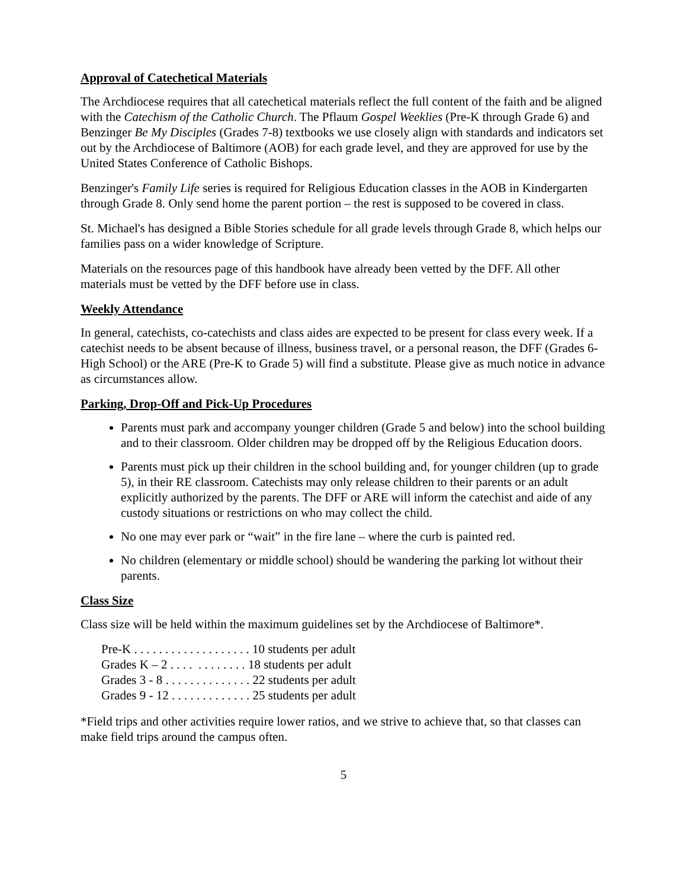Approval of Catechetical Materials
The Archdiocese requires that all catechetical materials reflect the full content of the faith and be aligned with the Catechism of the Catholic Church. The Pflaum Gospel Weeklies (Pre-K through Grade 6) and Benzinger Be My Disciples (Grades 7-8) textbooks we use closely align with standards and indicators set out by the Archdiocese of Baltimore (AOB) for each grade level, and they are approved for use by the United States Conference of Catholic Bishops.
Benzinger's Family Life series is required for Religious Education classes in the AOB in Kindergarten through Grade 8. Only send home the parent portion – the rest is supposed to be covered in class.
St. Michael's has designed a Bible Stories schedule for all grade levels through Grade 8, which helps our families pass on a wider knowledge of Scripture.
Materials on the resources page of this handbook have already been vetted by the DFF. All other materials must be vetted by the DFF before use in class.
Weekly Attendance
In general, catechists, co-catechists and class aides are expected to be present for class every week. If a catechist needs to be absent because of illness, business travel, or a personal reason, the DFF (Grades 6-High School) or the ARE (Pre-K to Grade 5) will find a substitute. Please give as much notice in advance as circumstances allow.
Parking, Drop-Off and Pick-Up Procedures
Parents must park and accompany younger children (Grade 5 and below) into the school building and to their classroom. Older children may be dropped off by the Religious Education doors.
Parents must pick up their children in the school building and, for younger children (up to grade 5), in their RE classroom. Catechists may only release children to their parents or an adult explicitly authorized by the parents. The DFF or ARE will inform the catechist and aide of any custody situations or restrictions on who may collect the child.
No one may ever park or “wait” in the fire lane – where the curb is painted red.
No children (elementary or middle school) should be wandering the parking lot without their parents.
Class Size
Class size will be held within the maximum guidelines set by the Archdiocese of Baltimore*.
Pre-K . . . . . . . . . . . . . . . . . . . 10 students per adult
Grades K – 2 . . . . . . . . . . . . 18 students per adult
Grades 3 - 8 . . . . . . . . . . . . . . 22 students per adult
Grades 9 - 12 . . . . . . . . . . . . . 25 students per adult
*Field trips and other activities require lower ratios, and we strive to achieve that, so that classes can make field trips around the campus often.
5